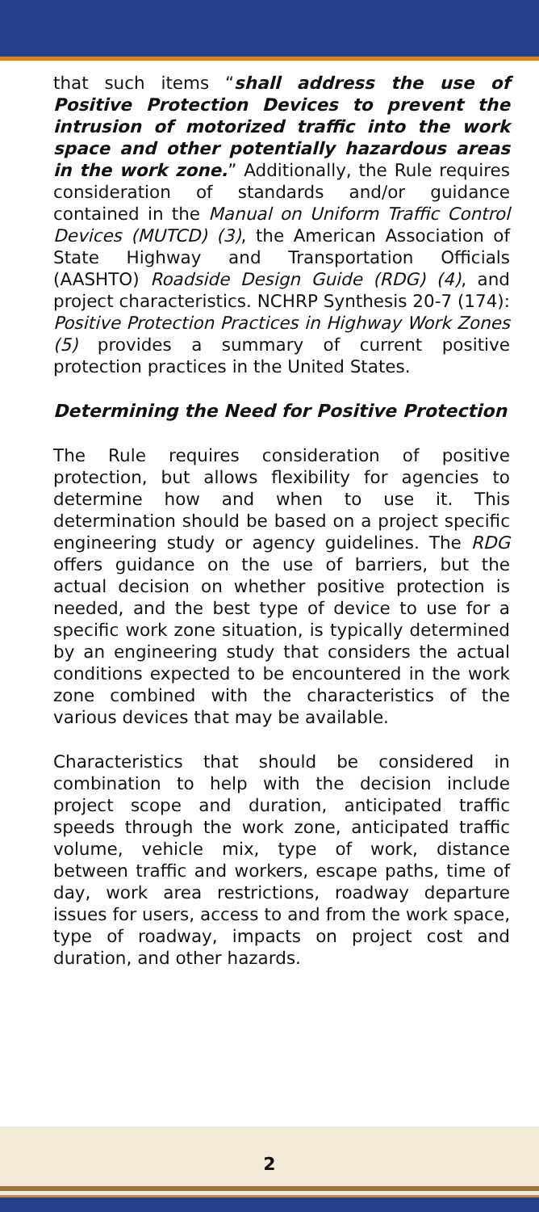that such items “shall address the use of Positive Protection Devices to prevent the intrusion of motorized traffic into the work space and other potentially hazardous areas in the work zone.” Additionally, the Rule requires consideration of standards and/or guidance contained in the Manual on Uniform Traffic Control Devices (MUTCD) (3), the American Association of State Highway and Transportation Officials (AASHTO) Roadside Design Guide (RDG) (4), and project characteristics. NCHRP Synthesis 20-7 (174): Positive Protection Practices in Highway Work Zones (5) provides a summary of current positive protection practices in the United States.
Determining the Need for Positive Protection
The Rule requires consideration of positive protection, but allows flexibility for agencies to determine how and when to use it. This determination should be based on a project specific engineering study or agency guidelines. The RDG offers guidance on the use of barriers, but the actual decision on whether positive protection is needed, and the best type of device to use for a specific work zone situation, is typically determined by an engineering study that considers the actual conditions expected to be encountered in the work zone combined with the characteristics of the various devices that may be available.
Characteristics that should be considered in combination to help with the decision include project scope and duration, anticipated traffic speeds through the work zone, anticipated traffic volume, vehicle mix, type of work, distance between traffic and workers, escape paths, time of day, work area restrictions, roadway departure issues for users, access to and from the work space, type of roadway, impacts on project cost and duration, and other hazards.
2